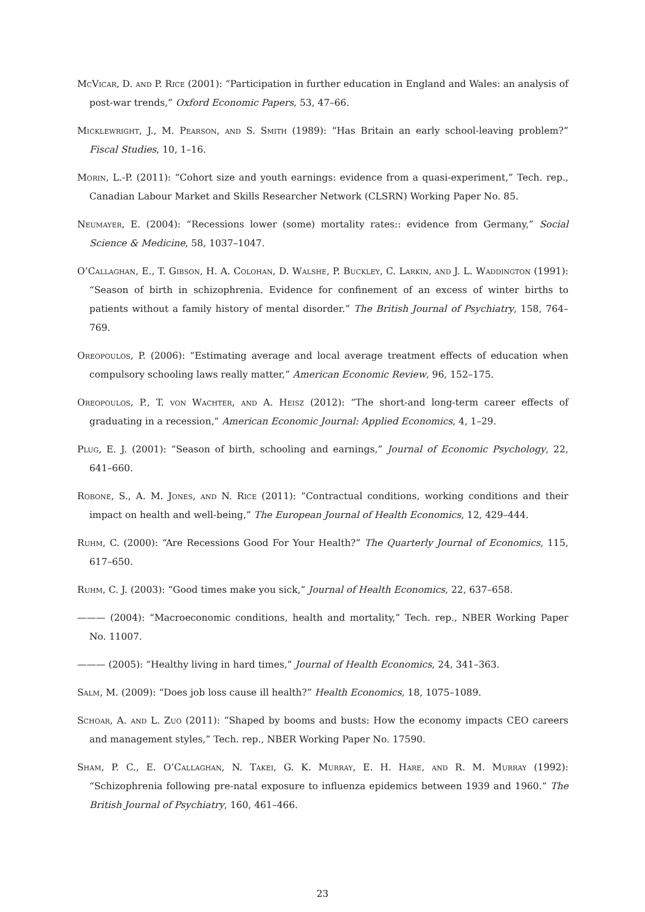McVicar, D. and P. Rice (2001): “Participation in further education in England and Wales: an analysis of post-war trends,” Oxford Economic Papers, 53, 47–66.
Micklewright, J., M. Pearson, and S. Smith (1989): “Has Britain an early school-leaving problem?” Fiscal Studies, 10, 1–16.
Morin, L.-P. (2011): “Cohort size and youth earnings: evidence from a quasi-experiment,” Tech. rep., Canadian Labour Market and Skills Researcher Network (CLSRN) Working Paper No. 85.
Neumayer, E. (2004): “Recessions lower (some) mortality rates:: evidence from Germany,” Social Science & Medicine, 58, 1037–1047.
O’Callaghan, E., T. Gibson, H. A. Colohan, D. Walshe, P. Buckley, C. Larkin, and J. L. Waddington (1991): “Season of birth in schizophrenia. Evidence for confinement of an excess of winter births to patients without a family history of mental disorder.” The British Journal of Psychiatry, 158, 764–769.
Oreopoulos, P. (2006): “Estimating average and local average treatment effects of education when compulsory schooling laws really matter,” American Economic Review, 96, 152–175.
Oreopoulos, P., T. von Wachter, and A. Heisz (2012): “The short-and long-term career effects of graduating in a recession,” American Economic Journal: Applied Economics, 4, 1–29.
Plug, E. J. (2001): “Season of birth, schooling and earnings,” Journal of Economic Psychology, 22, 641–660.
Robone, S., A. M. Jones, and N. Rice (2011): “Contractual conditions, working conditions and their impact on health and well-being,” The European Journal of Health Economics, 12, 429–444.
Ruhm, C. (2000): “Are Recessions Good For Your Health?” The Quarterly Journal of Economics, 115, 617–650.
Ruhm, C. J. (2003): “Good times make you sick,” Journal of Health Economics, 22, 637–658.
——— (2004): “Macroeconomic conditions, health and mortality,” Tech. rep., NBER Working Paper No. 11007.
——— (2005): “Healthy living in hard times,” Journal of Health Economics, 24, 341–363.
Salm, M. (2009): “Does job loss cause ill health?” Health Economics, 18, 1075–1089.
Schoar, A. and L. Zuo (2011): “Shaped by booms and busts: How the economy impacts CEO careers and management styles,” Tech. rep., NBER Working Paper No. 17590.
Sham, P. C., E. O’Callaghan, N. Takei, G. K. Murray, E. H. Hare, and R. M. Murray (1992): “Schizophrenia following pre-natal exposure to influenza epidemics between 1939 and 1960.” The British Journal of Psychiatry, 160, 461–466.
23